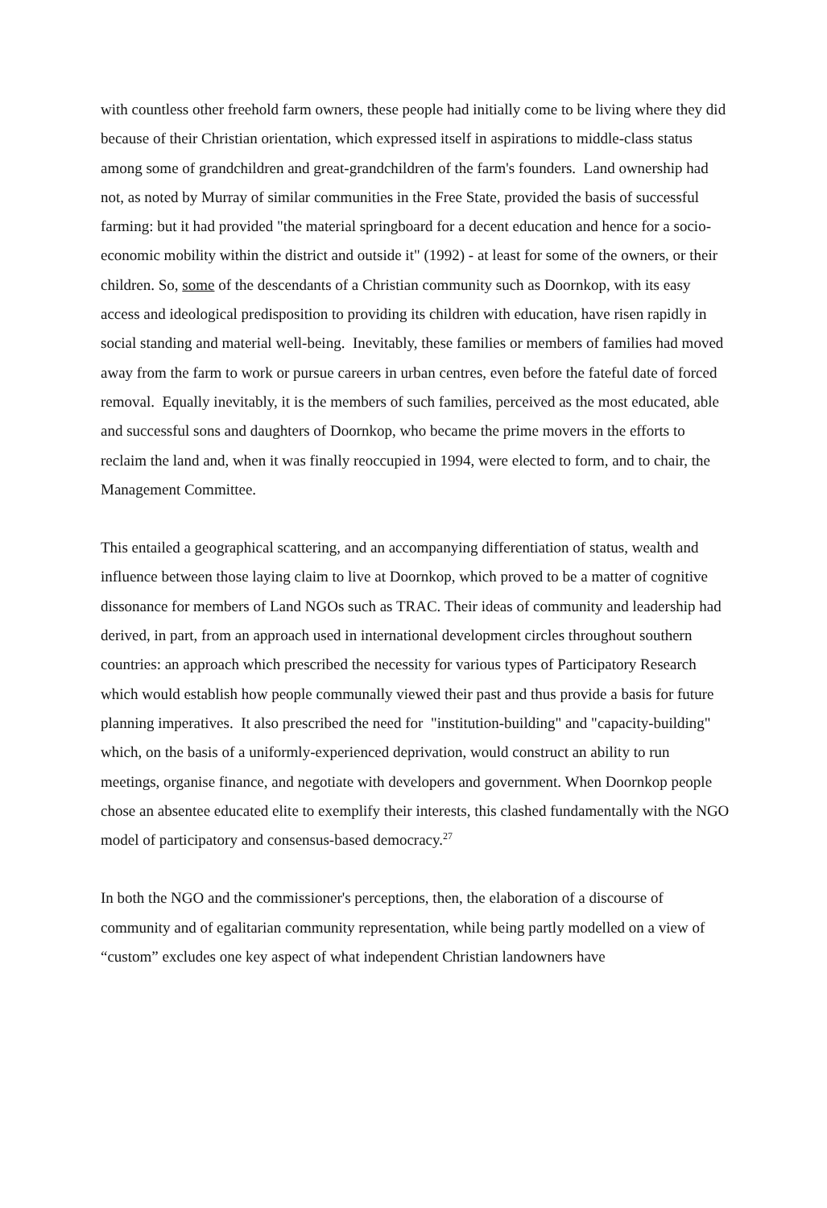with countless other freehold farm owners, these people had initially come to be living where they did because of their Christian orientation, which expressed itself in aspirations to middle-class status among some of grandchildren and great-grandchildren of the farm's founders. Land ownership had not, as noted by Murray of similar communities in the Free State, provided the basis of successful farming: but it had provided "the material springboard for a decent education and hence for a socio-economic mobility within the district and outside it" (1992) - at least for some of the owners, or their children. So, some of the descendants of a Christian community such as Doornkop, with its easy access and ideological predisposition to providing its children with education, have risen rapidly in social standing and material well-being. Inevitably, these families or members of families had moved away from the farm to work or pursue careers in urban centres, even before the fateful date of forced removal. Equally inevitably, it is the members of such families, perceived as the most educated, able and successful sons and daughters of Doornkop, who became the prime movers in the efforts to reclaim the land and, when it was finally reoccupied in 1994, were elected to form, and to chair, the Management Committee.
This entailed a geographical scattering, and an accompanying differentiation of status, wealth and influence between those laying claim to live at Doornkop, which proved to be a matter of cognitive dissonance for members of Land NGOs such as TRAC. Their ideas of community and leadership had derived, in part, from an approach used in international development circles throughout southern countries: an approach which prescribed the necessity for various types of Participatory Research which would establish how people communally viewed their past and thus provide a basis for future planning imperatives. It also prescribed the need for "institution-building" and "capacity-building" which, on the basis of a uniformly-experienced deprivation, would construct an ability to run meetings, organise finance, and negotiate with developers and government. When Doornkop people chose an absentee educated elite to exemplify their interests, this clashed fundamentally with the NGO model of participatory and consensus-based democracy.<sup>27</sup>
In both the NGO and the commissioner's perceptions, then, the elaboration of a discourse of community and of egalitarian community representation, while being partly modelled on a view of “custom” excludes one key aspect of what independent Christian landowners have